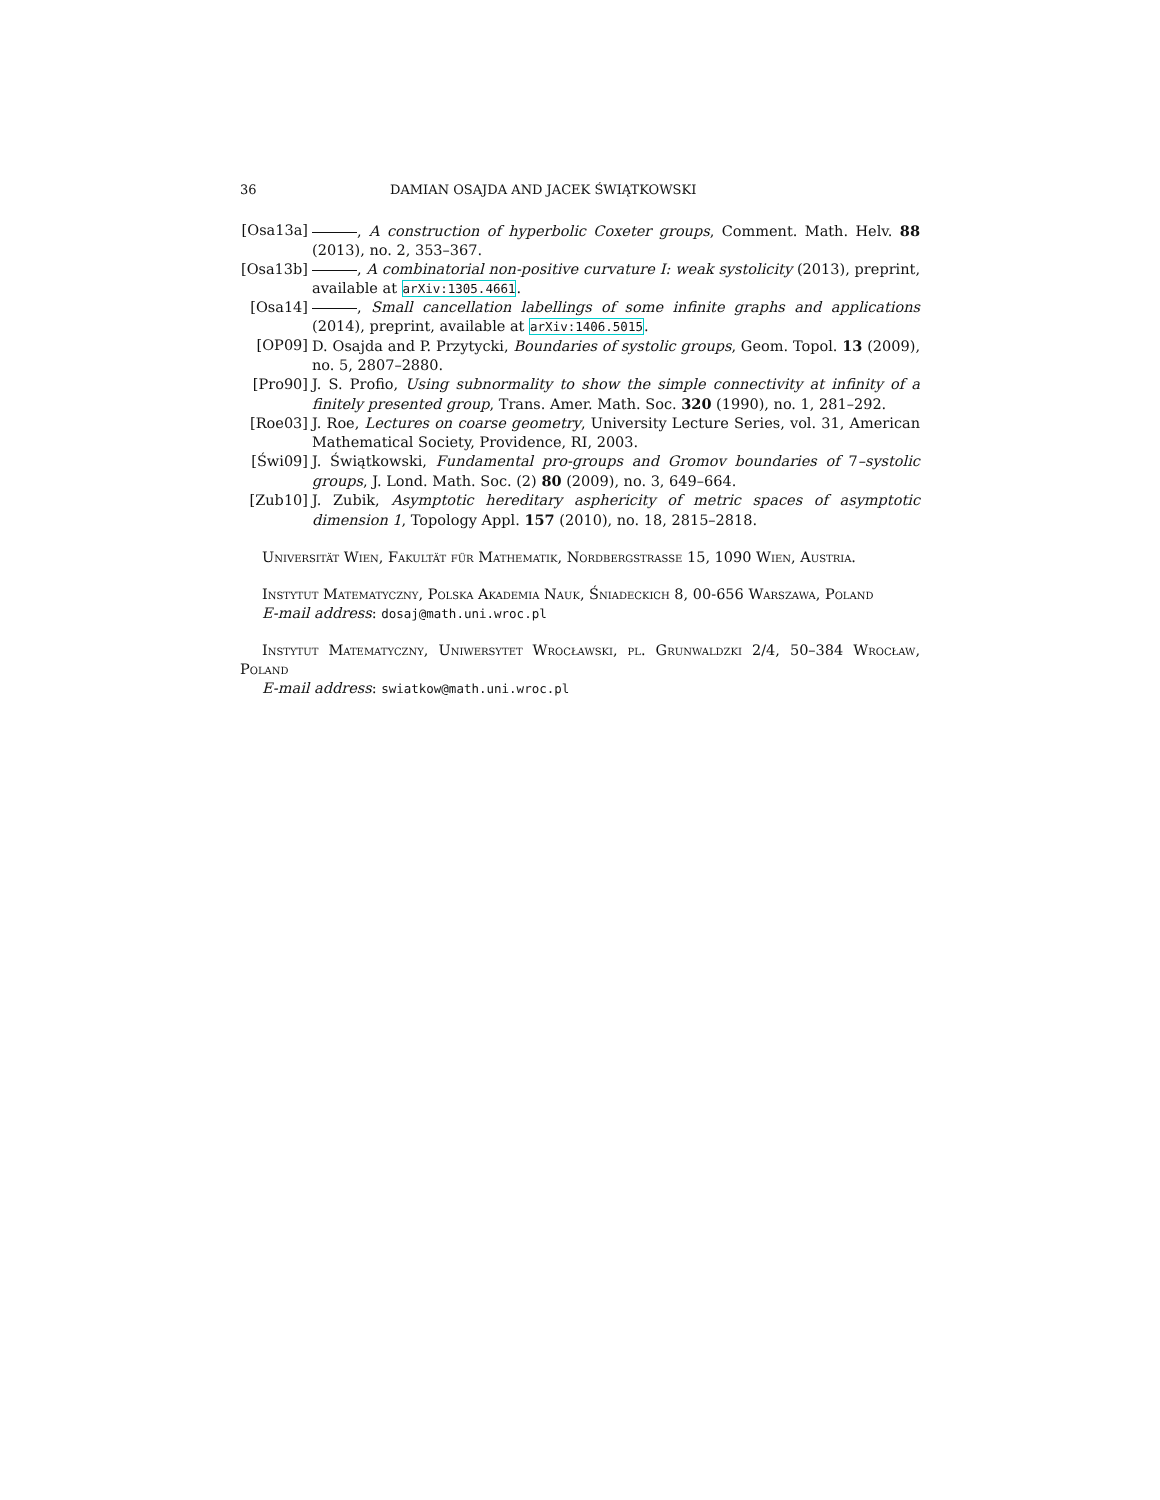36 DAMIAN OSAJDA AND JACEK ŚWIĄTKOWSKI
[Osa13a] , A construction of hyperbolic Coxeter groups, Comment. Math. Helv. 88 (2013), no. 2, 353–367.
[Osa13b] , A combinatorial non-positive curvature I: weak systolicity (2013), preprint, available at arXiv:1305.4661.
[Osa14] , Small cancellation labellings of some infinite graphs and applications (2014), preprint, available at arXiv:1406.5015.
[OP09] D. Osajda and P. Przytycki, Boundaries of systolic groups, Geom. Topol. 13 (2009), no. 5, 2807–2880.
[Pro90] J. S. Profio, Using subnormality to show the simple connectivity at infinity of a finitely presented group, Trans. Amer. Math. Soc. 320 (1990), no. 1, 281–292.
[Roe03] J. Roe, Lectures on coarse geometry, University Lecture Series, vol. 31, American Mathematical Society, Providence, RI, 2003.
[Świ09] J. Świątkowski, Fundamental pro-groups and Gromov boundaries of 7–systolic groups, J. Lond. Math. Soc. (2) 80 (2009), no. 3, 649–664.
[Zub10] J. Zubik, Asymptotic hereditary asphericity of metric spaces of asymptotic dimension 1, Topology Appl. 157 (2010), no. 18, 2815–2818.
Universität Wien, Fakultät für Mathematik, Nordbergstrasse 15, 1090 Wien, Austria.
Instytut Matematyczny, Polska Akademia Nauk, Śniadeckich 8, 00-656 Warszawa, Poland
E-mail address: dosaj@math.uni.wroc.pl
Instytut Matematyczny, Uniwersytet Wrocławski, pl. Grunwaldzki 2/4, 50–384 Wrocław, Poland
E-mail address: swiatkow@math.uni.wroc.pl